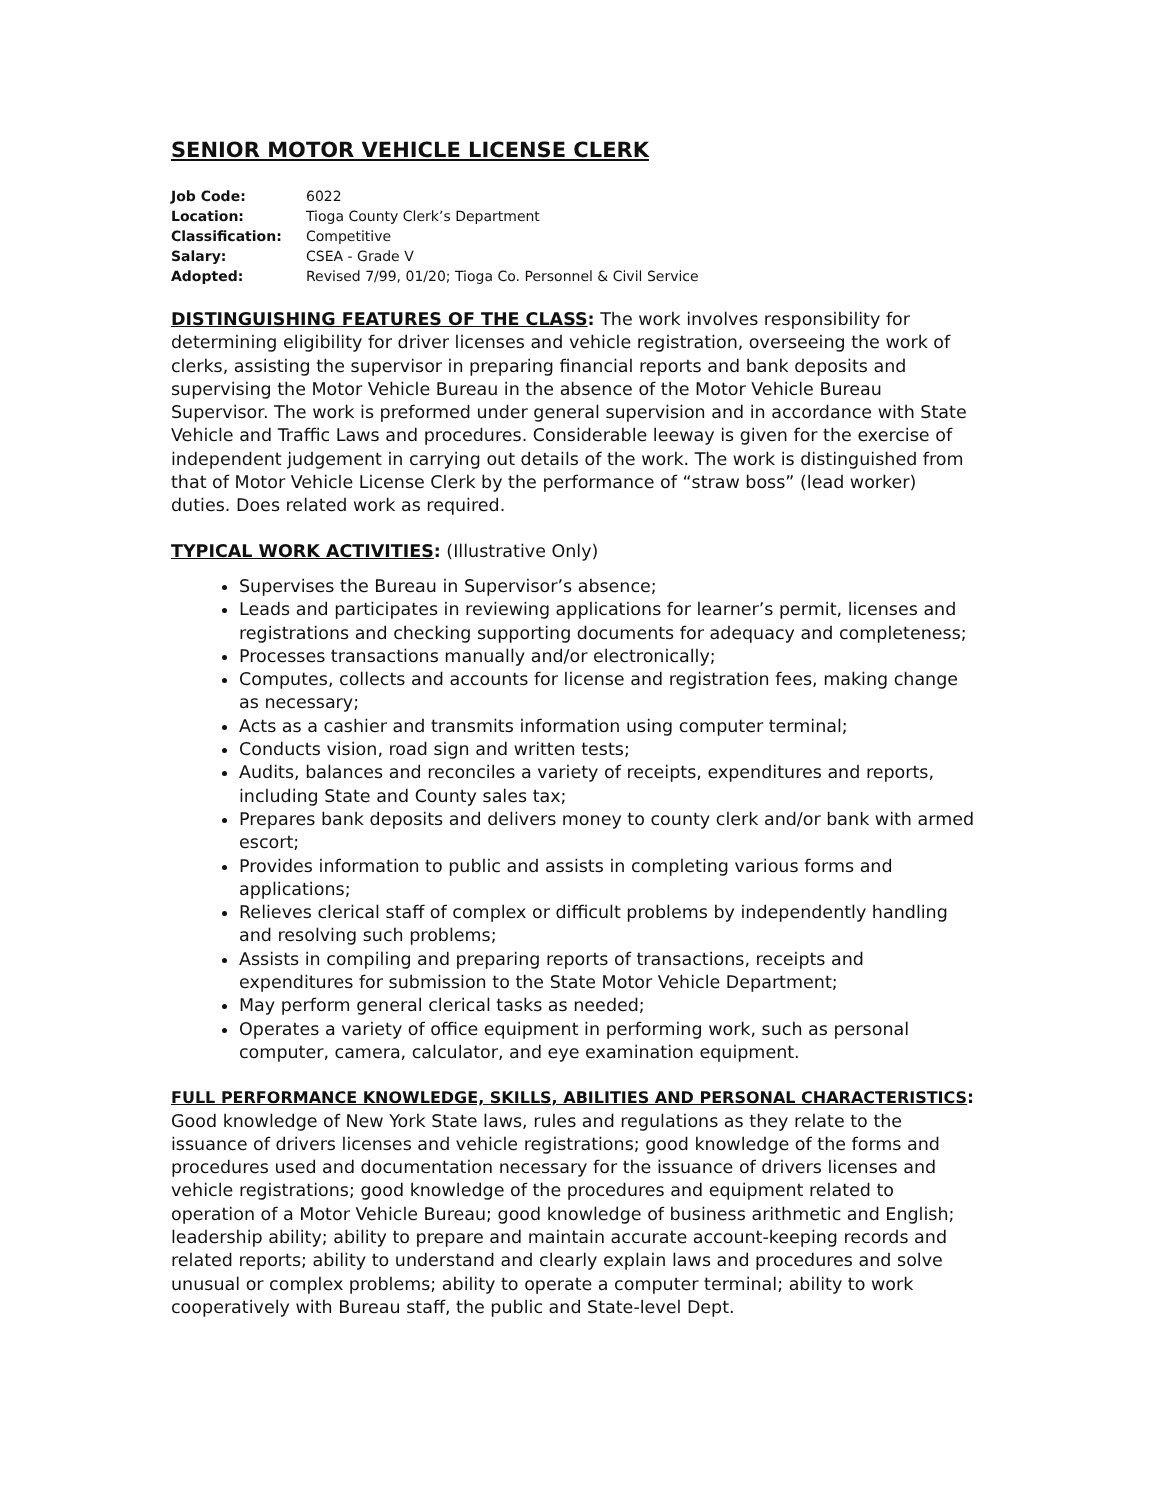SENIOR MOTOR VEHICLE LICENSE CLERK
| Job Code: | 6022 |
| Location: | Tioga County Clerk’s Department |
| Classification: | Competitive |
| Salary: | CSEA - Grade V |
| Adopted: | Revised 7/99, 01/20; Tioga Co. Personnel & Civil Service |
DISTINGUISHING FEATURES OF THE CLASS: The work involves responsibility for determining eligibility for driver licenses and vehicle registration, overseeing the work of clerks, assisting the supervisor in preparing financial reports and bank deposits and supervising the Motor Vehicle Bureau in the absence of the Motor Vehicle Bureau Supervisor. The work is preformed under general supervision and in accordance with State Vehicle and Traffic Laws and procedures. Considerable leeway is given for the exercise of independent judgement in carrying out details of the work. The work is distinguished from that of Motor Vehicle License Clerk by the performance of “straw boss” (lead worker) duties. Does related work as required.
TYPICAL WORK ACTIVITIES: (Illustrative Only)
Supervises the Bureau in Supervisor’s absence;
Leads and participates in reviewing applications for learner’s permit, licenses and registrations and checking supporting documents for adequacy and completeness;
Processes transactions manually and/or electronically;
Computes, collects and accounts for license and registration fees, making change as necessary;
Acts as a cashier and transmits information using computer terminal;
Conducts vision, road sign and written tests;
Audits, balances and reconciles a variety of receipts, expenditures and reports, including State and County sales tax;
Prepares bank deposits and delivers money to county clerk and/or bank with armed escort;
Provides information to public and assists in completing various forms and applications;
Relieves clerical staff of complex or difficult problems by independently handling and resolving such problems;
Assists in compiling and preparing reports of transactions, receipts and expenditures for submission to the State Motor Vehicle Department;
May perform general clerical tasks as needed;
Operates a variety of office equipment in performing work, such as personal computer, camera, calculator, and eye examination equipment.
FULL PERFORMANCE KNOWLEDGE, SKILLS, ABILITIES AND PERSONAL CHARACTERISTICS:
Good knowledge of New York State laws, rules and regulations as they relate to the issuance of drivers licenses and vehicle registrations; good knowledge of the forms and procedures used and documentation necessary for the issuance of drivers licenses and vehicle registrations; good knowledge of the procedures and equipment related to operation of a Motor Vehicle Bureau; good knowledge of business arithmetic and English; leadership ability; ability to prepare and maintain accurate account-keeping records and related reports; ability to understand and clearly explain laws and procedures and solve unusual or complex problems; ability to operate a computer terminal; ability to work cooperatively with Bureau staff, the public and State-level Dept.